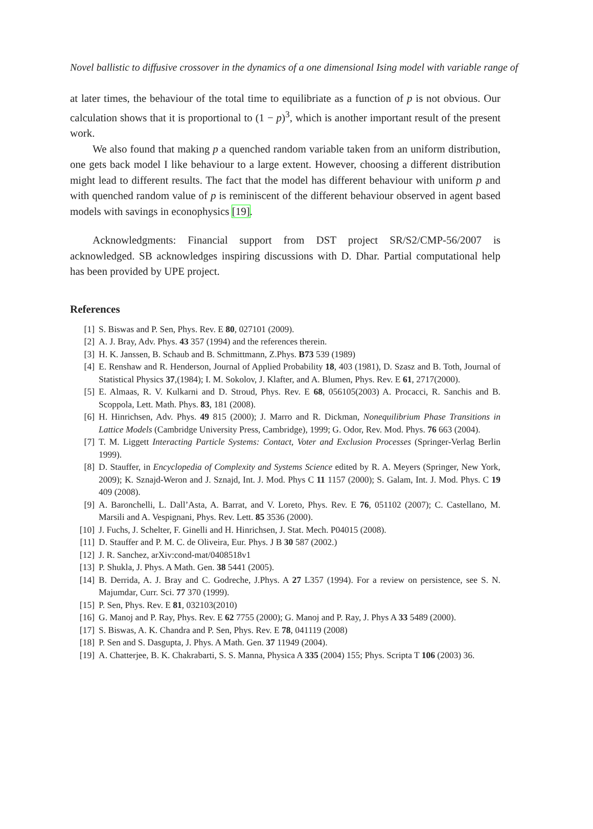Novel ballistic to diffusive crossover in the dynamics of a one dimensional Ising model with variable range of
at later times, the behaviour of the total time to equilibriate as a function of p is not obvious. Our calculation shows that it is proportional to (1 − p)<sup>3</sup>, which is another important result of the present work.
We also found that making p a quenched random variable taken from an uniform distribution, one gets back model I like behaviour to a large extent. However, choosing a different distribution might lead to different results. The fact that the model has different behaviour with uniform p and with quenched random value of p is reminiscent of the different behaviour observed in agent based models with savings in econophysics [19].
Acknowledgments: Financial support from DST project SR/S2/CMP-56/2007 is acknowledged. SB acknowledges inspiring discussions with D. Dhar. Partial computational help has been provided by UPE project.
References
[1] S. Biswas and P. Sen, Phys. Rev. E 80, 027101 (2009).
[2] A. J. Bray, Adv. Phys. 43 357 (1994) and the references therein.
[3] H. K. Janssen, B. Schaub and B. Schmittmann, Z.Phys. B73 539 (1989)
[4] E. Renshaw and R. Henderson, Journal of Applied Probability 18, 403 (1981), D. Szasz and B. Toth, Journal of Statistical Physics 37,(1984); I. M. Sokolov, J. Klafter, and A. Blumen, Phys. Rev. E 61, 2717(2000).
[5] E. Almaas, R. V. Kulkarni and D. Stroud, Phys. Rev. E 68, 056105(2003) A. Procacci, R. Sanchis and B. Scoppola, Lett. Math. Phys. 83, 181 (2008).
[6] H. Hinrichsen, Adv. Phys. 49 815 (2000); J. Marro and R. Dickman, Nonequilibrium Phase Transitions in Lattice Models (Cambridge University Press, Cambridge), 1999; G. Odor, Rev. Mod. Phys. 76 663 (2004).
[7] T. M. Liggett Interacting Particle Systems: Contact, Voter and Exclusion Processes (Springer-Verlag Berlin 1999).
[8] D. Stauffer, in Encyclopedia of Complexity and Systems Science edited by R. A. Meyers (Springer, New York, 2009); K. Sznajd-Weron and J. Sznajd, Int. J. Mod. Phys C 11 1157 (2000); S. Galam, Int. J. Mod. Phys. C 19 409 (2008).
[9] A. Baronchelli, L. Dall’Asta, A. Barrat, and V. Loreto, Phys. Rev. E 76, 051102 (2007); C. Castellano, M. Marsili and A. Vespignani, Phys. Rev. Lett. 85 3536 (2000).
[10] J. Fuchs, J. Schelter, F. Ginelli and H. Hinrichsen, J. Stat. Mech. P04015 (2008).
[11] D. Stauffer and P. M. C. de Oliveira, Eur. Phys. J B 30 587 (2002.)
[12] J. R. Sanchez, arXiv:cond-mat/0408518v1
[13] P. Shukla, J. Phys. A Math. Gen. 38 5441 (2005).
[14] B. Derrida, A. J. Bray and C. Godreche, J.Phys. A 27 L357 (1994). For a review on persistence, see S. N. Majumdar, Curr. Sci. 77 370 (1999).
[15] P. Sen, Phys. Rev. E 81, 032103(2010)
[16] G. Manoj and P. Ray, Phys. Rev. E 62 7755 (2000); G. Manoj and P. Ray, J. Phys A 33 5489 (2000).
[17] S. Biswas, A. K. Chandra and P. Sen, Phys. Rev. E 78, 041119 (2008)
[18] P. Sen and S. Dasgupta, J. Phys. A Math. Gen. 37 11949 (2004).
[19] A. Chatterjee, B. K. Chakrabarti, S. S. Manna, Physica A 335 (2004) 155; Phys. Scripta T 106 (2003) 36.